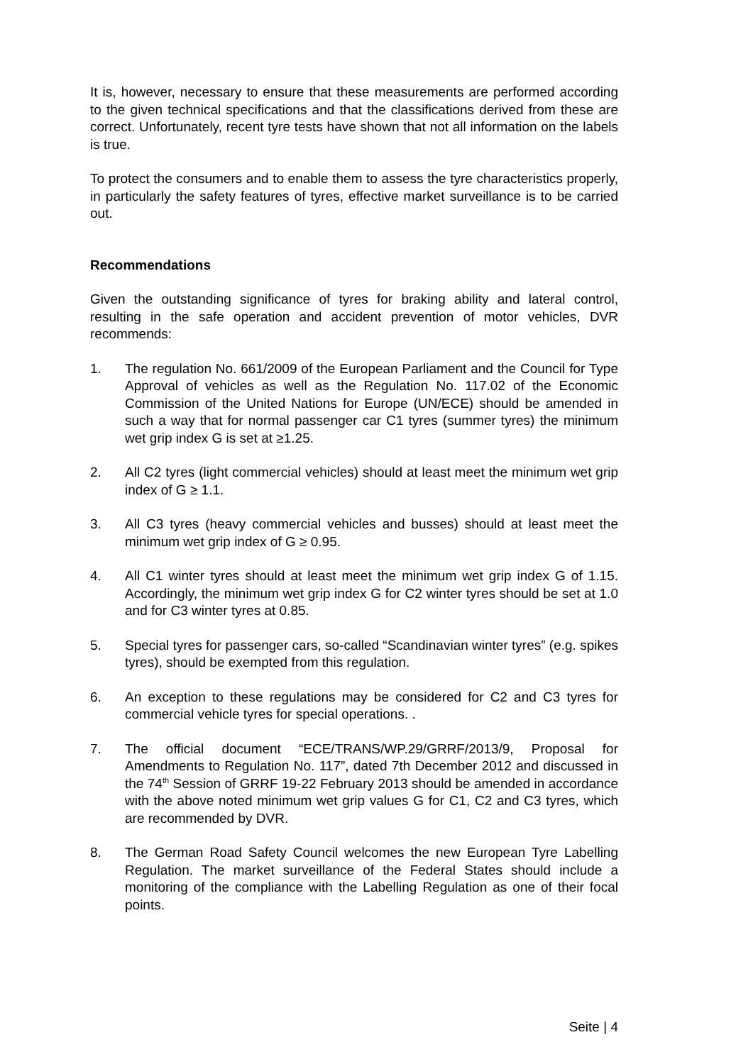It is, however, necessary to ensure that these measurements are performed according to the given technical specifications and that the classifications derived from these are correct. Unfortunately, recent tyre tests have shown that not all information on the labels is true.
To protect the consumers and to enable them to assess the tyre characteristics properly, in particularly the safety features of tyres, effective market surveillance is to be carried out.
Recommendations
Given the outstanding significance of tyres for braking ability and lateral control, resulting in the safe operation and accident prevention of motor vehicles, DVR recommends:
1. The regulation No. 661/2009 of the European Parliament and the Council for Type Approval of vehicles as well as the Regulation No. 117.02 of the Economic Commission of the United Nations for Europe (UN/ECE) should be amended in such a way that for normal passenger car C1 tyres (summer tyres) the minimum wet grip index G is set at ≥1.25.
2. All C2 tyres (light commercial vehicles) should at least meet the minimum wet grip index of G ≥ 1.1.
3. All C3 tyres (heavy commercial vehicles and busses) should at least meet the minimum wet grip index of G ≥ 0.95.
4. All C1 winter tyres should at least meet the minimum wet grip index G of 1.15. Accordingly, the minimum wet grip index G for C2 winter tyres should be set at 1.0 and for C3 winter tyres at 0.85.
5. Special tyres for passenger cars, so-called “Scandinavian winter tyres” (e.g. spikes tyres), should be exempted from this regulation.
6. An exception to these regulations may be considered for C2 and C3 tyres for commercial vehicle tyres for special operations. .
7. The official document “ECE/TRANS/WP.29/GRRF/2013/9, Proposal for Amendments to Regulation No. 117”, dated 7th December 2012 and discussed in the 74<sup>th</sup> Session of GRRF 19-22 February 2013 should be amended in accordance with the above noted minimum wet grip values G for C1, C2 and C3 tyres, which are recommended by DVR.
8. The German Road Safety Council welcomes the new European Tyre Labelling Regulation. The market surveillance of the Federal States should include a monitoring of the compliance with the Labelling Regulation as one of their focal points.
Seite | 4